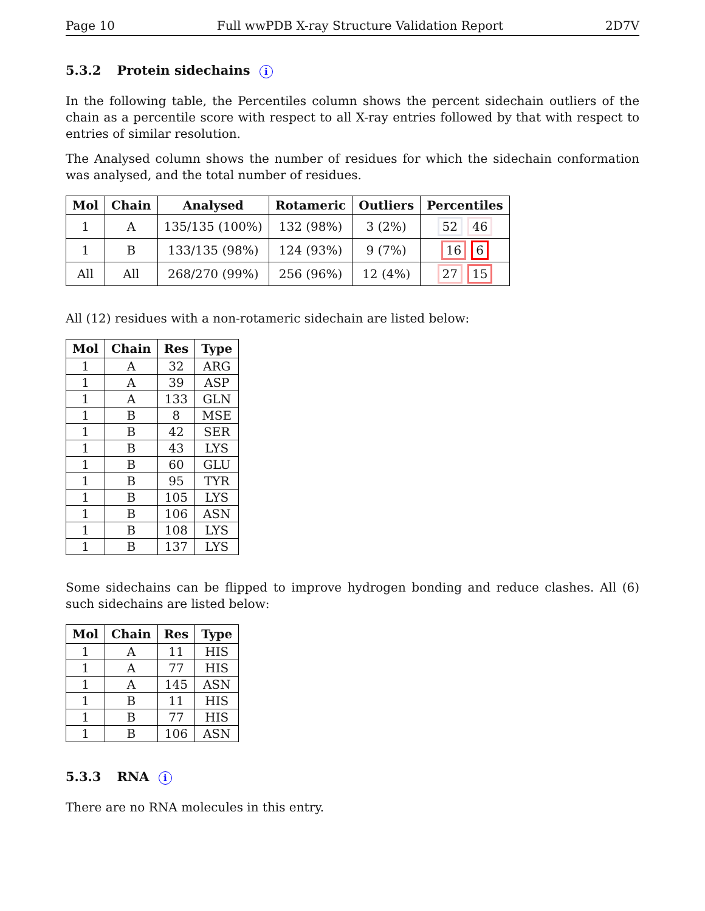Page 10 Full wwPDB X-ray Structure Validation Report 2D7V
5.3.2 Protein sidechains i
In the following table, the Percentiles column shows the percent sidechain outliers of the chain as a percentile score with respect to all X-ray entries followed by that with respect to entries of similar resolution.
The Analysed column shows the number of residues for which the sidechain conformation was analysed, and the total number of residues.
| Mol | Chain | Analysed | Rotameric | Outliers | Percentiles |
| --- | --- | --- | --- | --- | --- |
| 1 | A | 135/135 (100%) | 132 (98%) | 3 (2%) | 52 46 |
| 1 | B | 133/135 (98%) | 124 (93%) | 9 (7%) | 16 6 |
| All | All | 268/270 (99%) | 256 (96%) | 12 (4%) | 27 15 |
All (12) residues with a non-rotameric sidechain are listed below:
| Mol | Chain | Res | Type |
| --- | --- | --- | --- |
| 1 | A | 32 | ARG |
| 1 | A | 39 | ASP |
| 1 | A | 133 | GLN |
| 1 | B | 8 | MSE |
| 1 | B | 42 | SER |
| 1 | B | 43 | LYS |
| 1 | B | 60 | GLU |
| 1 | B | 95 | TYR |
| 1 | B | 105 | LYS |
| 1 | B | 106 | ASN |
| 1 | B | 108 | LYS |
| 1 | B | 137 | LYS |
Some sidechains can be flipped to improve hydrogen bonding and reduce clashes. All (6) such sidechains are listed below:
| Mol | Chain | Res | Type |
| --- | --- | --- | --- |
| 1 | A | 11 | HIS |
| 1 | A | 77 | HIS |
| 1 | A | 145 | ASN |
| 1 | B | 11 | HIS |
| 1 | B | 77 | HIS |
| 1 | B | 106 | ASN |
5.3.3 RNA i
There are no RNA molecules in this entry.